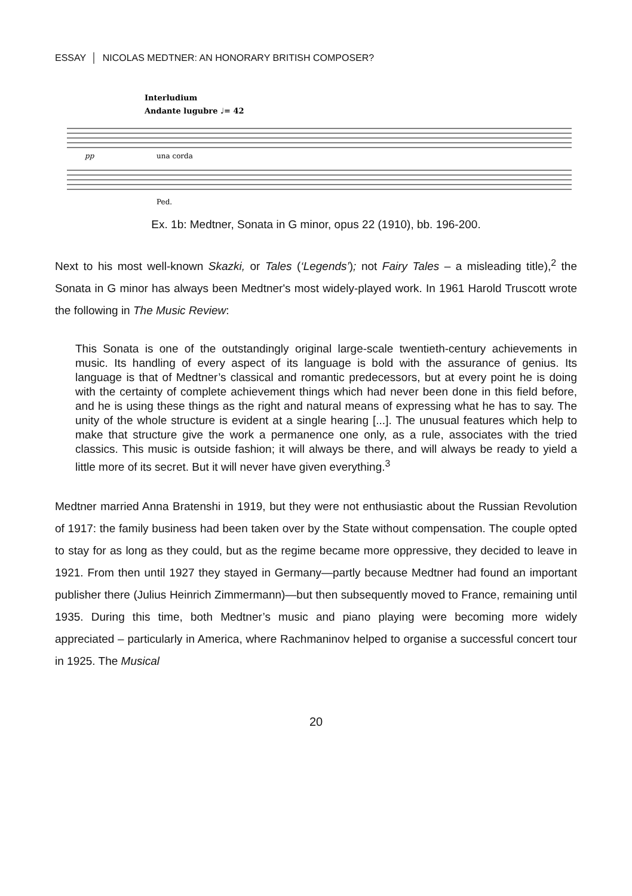ESSAY │ NICOLAS MEDTNER: AN HONORARY BRITISH COMPOSER?
Interludium
Andante lugubre ♩= 42
pp
una corda
Ped.
Ex. 1b: Medtner, Sonata in G minor, opus 22 (1910), bb. 196-200.
Next to his most well-known Skazki, or Tales (‘Legends’); not Fairy Tales – a misleading title),<sup>2</sup> the Sonata in G minor has always been Medtner's most widely-played work. In 1961 Harold Truscott wrote the following in The Music Review:
This Sonata is one of the outstandingly original large-scale twentieth-century achievements in music. Its handling of every aspect of its language is bold with the assurance of genius. Its language is that of Medtner’s classical and romantic predecessors, but at every point he is doing with the certainty of complete achievement things which had never been done in this field before, and he is using these things as the right and natural means of expressing what he has to say. The unity of the whole structure is evident at a single hearing [...]. The unusual features which help to make that structure give the work a permanence one only, as a rule, associates with the tried classics. This music is outside fashion; it will always be there, and will always be ready to yield a little more of its secret. But it will never have given everything.<sup>3</sup>
Medtner married Anna Bratenshi in 1919, but they were not enthusiastic about the Russian Revolution of 1917: the family business had been taken over by the State without compensation. The couple opted to stay for as long as they could, but as the regime became more oppressive, they decided to leave in 1921. From then until 1927 they stayed in Germany—partly because Medtner had found an important publisher there (Julius Heinrich Zimmermann)—but then subsequently moved to France, remaining until 1935. During this time, both Medtner’s music and piano playing were becoming more widely appreciated – particularly in America, where Rachmaninov helped to organise a successful concert tour in 1925. The Musical
20